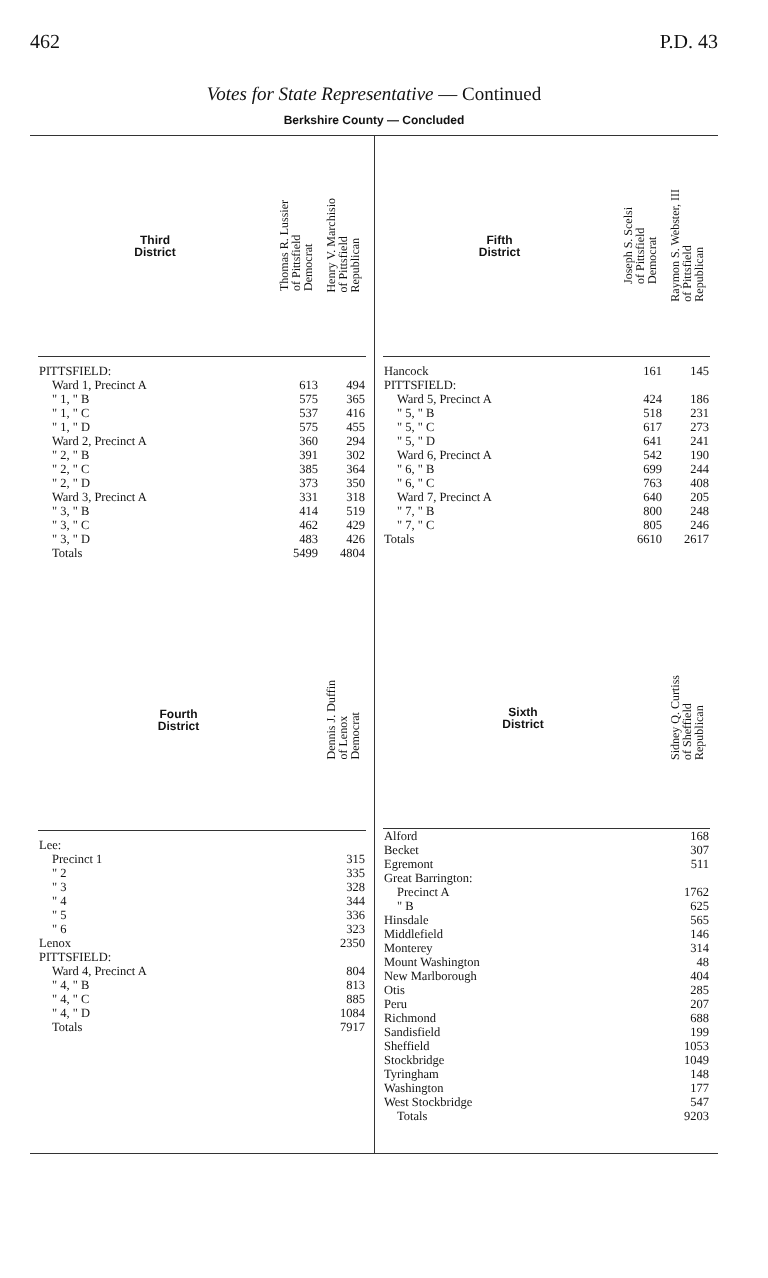462 P.D. 43
Votes for State Representative — Continued
Berkshire County — Concluded
| Third District | Thomas R. Lussier of Pittsfield Democrat | Henry V. Marchisio of Pittsfield Republican |
| --- | --- | --- |
| PITTSFIELD: | | |
| Ward 1, Precinct A | 613 | 494 |
| " 1, " B | 575 | 365 |
| " 1, " C | 537 | 416 |
| " 1, " D | 575 | 455 |
| Ward 2, Precinct A | 360 | 294 |
| " 2, " B | 391 | 302 |
| " 2, " C | 385 | 364 |
| " 2, " D | 373 | 350 |
| Ward 3, Precinct A | 331 | 318 |
| " 3, " B | 414 | 519 |
| " 3, " C | 462 | 429 |
| " 3, " D | 483 | 426 |
| Totals | 5499 | 4804 |
| Fourth District | Dennis J. Duffin of Lenox Democrat |
| --- | --- |
| Lee: | |
| Precinct 1 | 315 |
| " 2 | 335 |
| " 3 | 328 |
| " 4 | 344 |
| " 5 | 336 |
| " 6 | 323 |
| Lenox | 2350 |
| PITTSFIELD: | |
| Ward 4, Precinct A | 804 |
| " 4, " B | 813 |
| " 4, " C | 885 |
| " 4, " D | 1084 |
| Totals | 7917 |
| Fifth District | Joseph S. Scelsi of Pittsfield Democrat | Raymon S. Webster, III of Pittsfield Republican |
| --- | --- | --- |
| Hancock | 161 | 145 |
| PITTSFIELD: | | |
| Ward 5, Precinct A | 424 | 186 |
| " 5, " B | 518 | 231 |
| " 5, " C | 617 | 273 |
| " 5, " D | 641 | 241 |
| Ward 6, Precinct A | 542 | 190 |
| " 6, " B | 699 | 244 |
| " 6, " C | 763 | 408 |
| Ward 7, Precinct A | 640 | 205 |
| " 7, " B | 800 | 248 |
| " 7, " C | 805 | 246 |
| Totals | 6610 | 2617 |
| Sixth District | Sidney Q. Curtiss of Sheffield Republican |
| --- | --- |
| Alford | 168 |
| Becket | 307 |
| Egremont | 511 |
| Great Barrington: | |
| Precinct A | 1762 |
| " B | 625 |
| Hinsdale | 565 |
| Middlefield | 146 |
| Monterey | 314 |
| Mount Washington | 48 |
| New Marlborough | 404 |
| Otis | 285 |
| Peru | 207 |
| Richmond | 688 |
| Sandisfield | 199 |
| Sheffield | 1053 |
| Stockbridge | 1049 |
| Tyringham | 148 |
| Washington | 177 |
| West Stockbridge | 547 |
| Totals | 9203 |